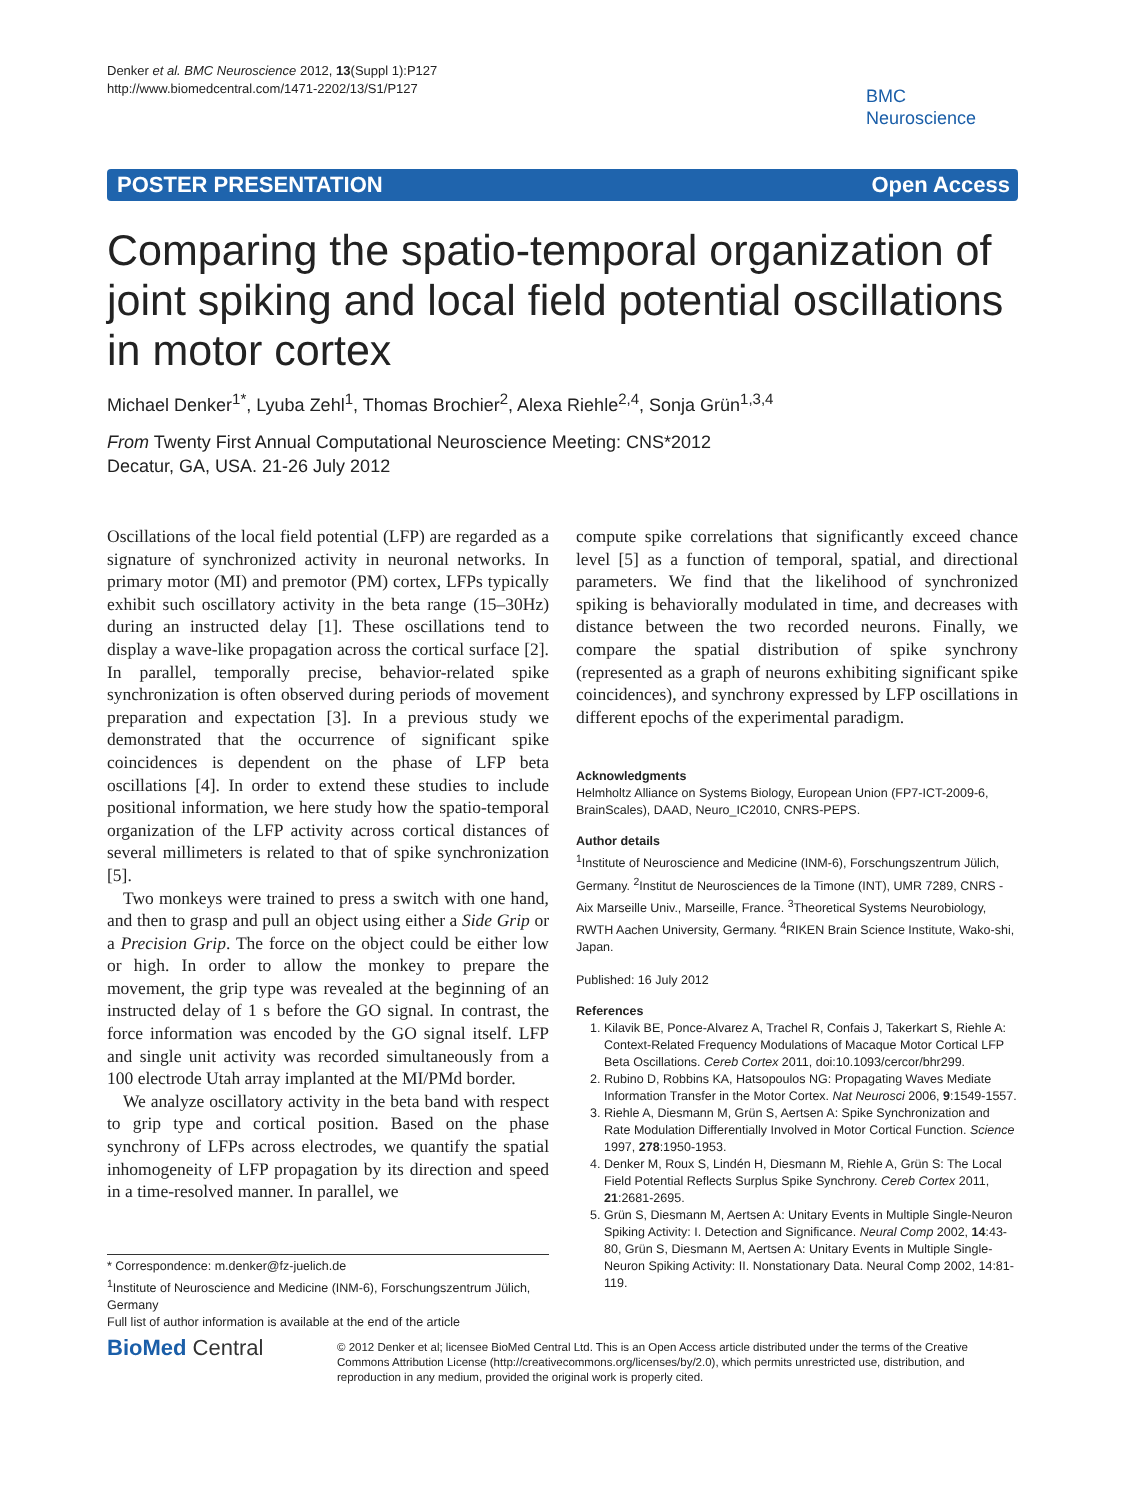Denker et al. BMC Neuroscience 2012, 13(Suppl 1):P127
http://www.biomedcentral.com/1471-2202/13/S1/P127
BMC
Neuroscience
POSTER PRESENTATION Open Access
Comparing the spatio-temporal organization of joint spiking and local field potential oscillations in motor cortex
Michael Denker<sup>1*</sup>, Lyuba Zehl<sup>1</sup>, Thomas Brochier<sup>2</sup>, Alexa Riehle<sup>2,4</sup>, Sonja Grün<sup>1,3,4</sup>
From Twenty First Annual Computational Neuroscience Meeting: CNS*2012
Decatur, GA, USA. 21-26 July 2012
Oscillations of the local field potential (LFP) are regarded as a signature of synchronized activity in neuronal networks. In primary motor (MI) and premotor (PM) cortex, LFPs typically exhibit such oscillatory activity in the beta range (15–30Hz) during an instructed delay [1]. These oscillations tend to display a wave-like propagation across the cortical surface [2]. In parallel, temporally precise, behavior-related spike synchronization is often observed during periods of movement preparation and expectation [3]. In a previous study we demonstrated that the occurrence of significant spike coincidences is dependent on the phase of LFP beta oscillations [4]. In order to extend these studies to include positional information, we here study how the spatio-temporal organization of the LFP activity across cortical distances of several millimeters is related to that of spike synchronization [5].
Two monkeys were trained to press a switch with one hand, and then to grasp and pull an object using either a Side Grip or a Precision Grip. The force on the object could be either low or high. In order to allow the monkey to prepare the movement, the grip type was revealed at the beginning of an instructed delay of 1 s before the GO signal. In contrast, the force information was encoded by the GO signal itself. LFP and single unit activity was recorded simultaneously from a 100 electrode Utah array implanted at the MI/PMd border.
We analyze oscillatory activity in the beta band with respect to grip type and cortical position. Based on the phase synchrony of LFPs across electrodes, we quantify the spatial inhomogeneity of LFP propagation by its direction and speed in a time-resolved manner. In parallel, we
compute spike correlations that significantly exceed chance level [5] as a function of temporal, spatial, and directional parameters. We find that the likelihood of synchronized spiking is behaviorally modulated in time, and decreases with distance between the two recorded neurons. Finally, we compare the spatial distribution of spike synchrony (represented as a graph of neurons exhibiting significant spike coincidences), and synchrony expressed by LFP oscillations in different epochs of the experimental paradigm.
Acknowledgments
Helmholtz Alliance on Systems Biology, European Union (FP7-ICT-2009-6, BrainScales), DAAD, Neuro_IC2010, CNRS-PEPS.
Author details
<sup>1</sup> Institute of Neuroscience and Medicine (INM-6), Forschungszentrum Jülich, Germany. <sup>2</sup>Institut de Neurosciences de la Timone (INT), UMR 7289, CNRS - Aix Marseille Univ., Marseille, France. <sup>3</sup>Theoretical Systems Neurobiology, RWTH Aachen University, Germany. <sup>4</sup>RIKEN Brain Science Institute, Wako-shi, Japan.
Published: 16 July 2012
References
1. Kilavik BE, Ponce-Alvarez A, Trachel R, Confais J, Takerkart S, Riehle A: Context-Related Frequency Modulations of Macaque Motor Cortical LFP Beta Oscillations. Cereb Cortex 2011, doi:10.1093/cercor/bhr299.
2. Rubino D, Robbins KA, Hatsopoulos NG: Propagating Waves Mediate Information Transfer in the Motor Cortex. Nat Neurosci 2006, 9:1549-1557.
3. Riehle A, Diesmann M, Grün S, Aertsen A: Spike Synchronization and Rate Modulation Differentially Involved in Motor Cortical Function. Science 1997, 278:1950-1953.
4. Denker M, Roux S, Lindén H, Diesmann M, Riehle A, Grün S: The Local Field Potential Reflects Surplus Spike Synchrony. Cereb Cortex 2011, 21:2681-2695.
5. Grün S, Diesmann M, Aertsen A: Unitary Events in Multiple Single-Neuron Spiking Activity: I. Detection and Significance. Neural Comp 2002, 14:43-80, Grün S, Diesmann M, Aertsen A: Unitary Events in Multiple Single-Neuron Spiking Activity: II. Nonstationary Data. Neural Comp 2002, 14:81-119.
* Correspondence: m.denker@fz-juelich.de
<sup>1</sup> Institute of Neuroscience and Medicine (INM-6), Forschungszentrum Jülich, Germany
Full list of author information is available at the end of the article
BioMed Central
© 2012 Denker et al; licensee BioMed Central Ltd. This is an Open Access article distributed under the terms of the Creative Commons Attribution License (http://creativecommons.org/licenses/by/2.0), which permits unrestricted use, distribution, and reproduction in any medium, provided the original work is properly cited.